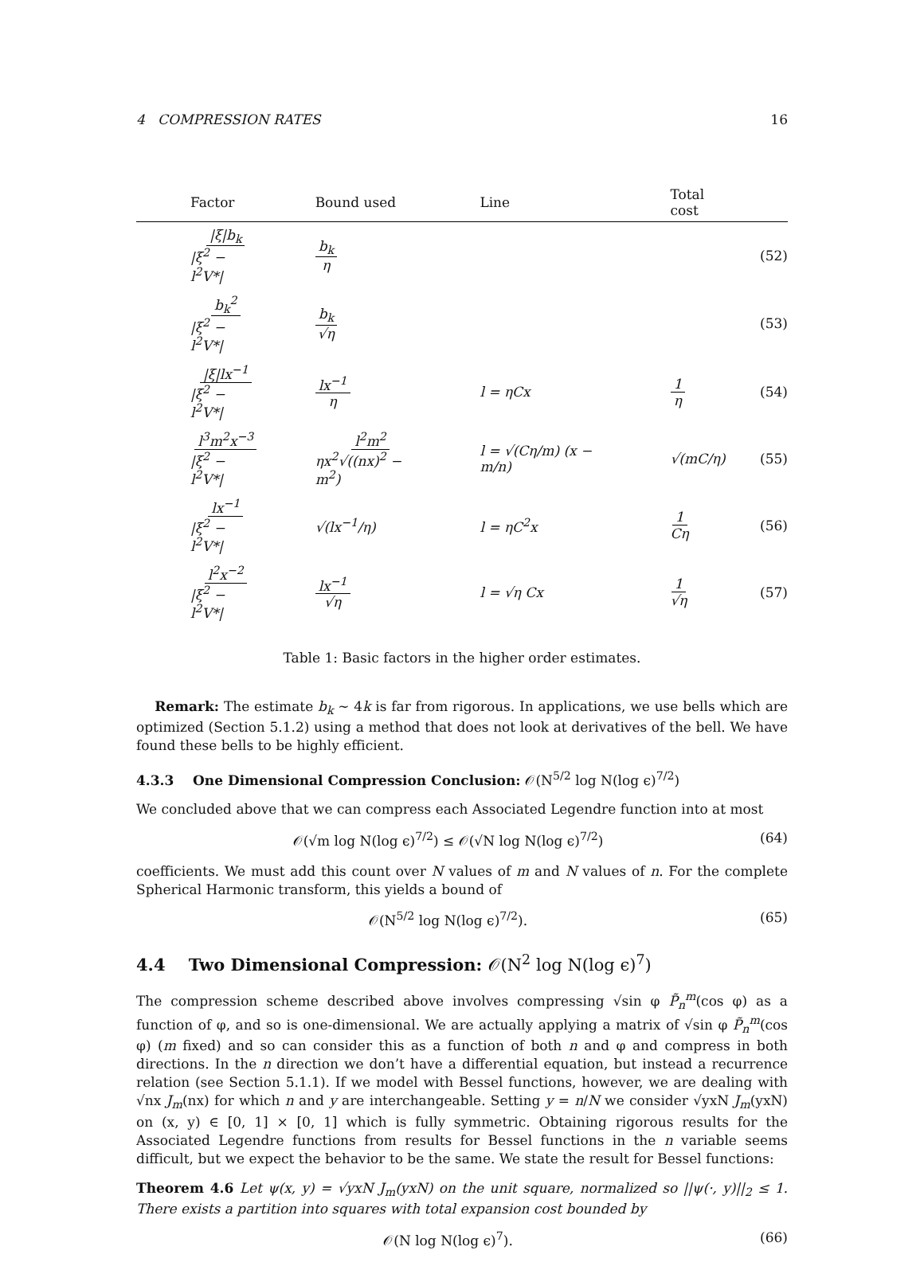4 COMPRESSION RATES 16
| Factor | Bound used | Line | Total cost | |
| --- | --- | --- | --- | --- |
| /ξ/b<sub>k</sub> /ξ<sup>2</sup> − l<sup>2</sup>V*/ | b<sub>k</sub> η | | | (52) |
| b<sub>k</sub><sup>2</sup> /ξ<sup>2</sup> − l<sup>2</sup>V*/ | b<sub>k</sub> √η | | | (53) |
| /ξ/lx<sup>−1</sup> /ξ<sup>2</sup> − l<sup>2</sup>V*/ | lx<sup>−1</sup> η | l = ηCx | 1 η | (54) |
| l<sup>3</sup>m<sup>2</sup>x<sup>−3</sup> /ξ<sup>2</sup> − l<sup>2</sup>V*/ | l<sup>2</sup>m<sup>2</sup> ηx<sup>2</sup>√((nx)<sup>2</sup> − m<sup>2</sup>) | l = √(Cη/m) (x − m/n) | √(mC/η) | (55) |
| lx<sup>−1</sup> /ξ<sup>2</sup> − l<sup>2</sup>V*/ | √(lx<sup>−1</sup>/η) | l = ηC<sup>2</sup>x | 1 Cη | (56) |
| l<sup>2</sup>x<sup>−2</sup> /ξ<sup>2</sup> − l<sup>2</sup>V*/ | lx<sup>−1</sup> √η | l = √η Cx | 1 √η | (57) |
Table 1: Basic factors in the higher order estimates.
Remark: The estimate b<sub>k</sub> ∼ 4k is far from rigorous. In applications, we use bells which are optimized (Section 5.1.2) using a method that does not look at derivatives of the bell. We have found these bells to be highly efficient.
4.3.3 One Dimensional Compression Conclusion: 𝒪(N<sup>5/2</sup> log N(log ϵ)<sup>7/2</sup>)
We concluded above that we can compress each Associated Legendre function into at most
𝒪(√m log N(log ϵ)<sup>7/2</sup>) ≤ 𝒪(√N log N(log ϵ)<sup>7/2</sup>) (64)
coefficients. We must add this count over N values of m and N values of n. For the complete Spherical Harmonic transform, this yields a bound of
𝒪(N<sup>5/2</sup> log N(log ϵ)<sup>7/2</sup>). (65)
4.4 Two Dimensional Compression: 𝒪(N<sup>2</sup> log N(log ϵ)<sup>7</sup>)
The compression scheme described above involves compressing √sin φ P̃<sub>n</sub><sup>m</sup>(cos φ) as a function of φ, and so is one-dimensional. We are actually applying a matrix of √sin φ P̃<sub>n</sub><sup>m</sup>(cos φ) (m fixed) and so can consider this as a function of both n and φ and compress in both directions. In the n direction we don’t have a differential equation, but instead a recurrence relation (see Section 5.1.1). If we model with Bessel functions, however, we are dealing with √nx J<sub>m</sub>(nx) for which n and y are interchangeable. Setting y = n/N we consider √yxN J<sub>m</sub>(yxN) on (x, y) ∈ [0, 1] × [0, 1] which is fully symmetric. Obtaining rigorous results for the Associated Legendre functions from results for Bessel functions in the n variable seems difficult, but we expect the behavior to be the same. We state the result for Bessel functions:
Theorem 4.6 Let ψ(x, y) = √yxN J<sub>m</sub>(yxN) on the unit square, normalized so ||ψ(·, y)||<sub>2</sub> ≤ 1. There exists a partition into squares with total expansion cost bounded by
𝒪(N log N(log ϵ)<sup>7</sup>). (66)